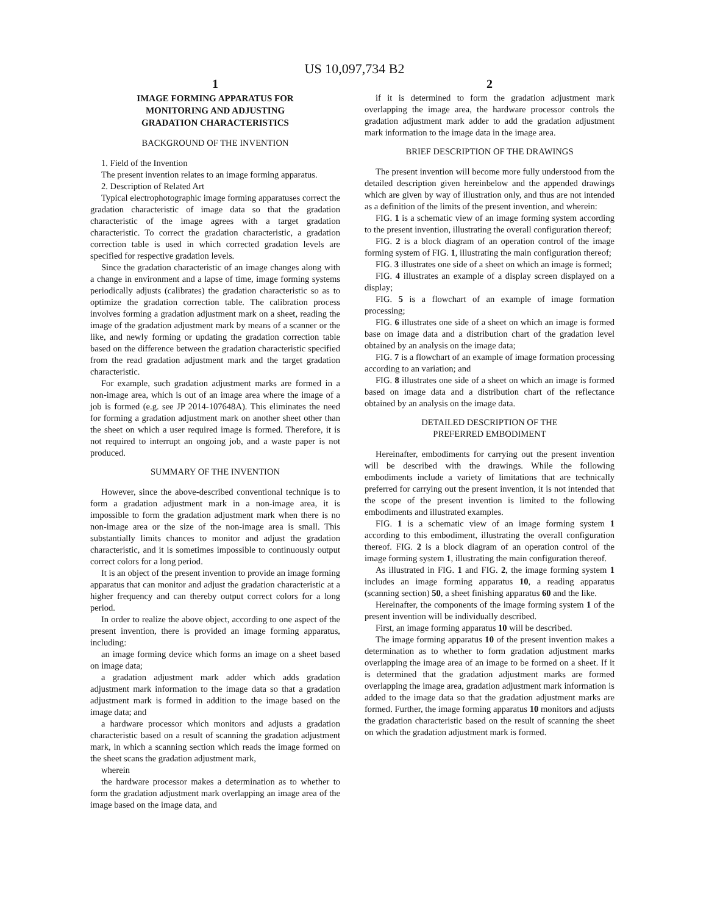US 10,097,734 B2
1
IMAGE FORMING APPARATUS FOR
MONITORING AND ADJUSTING
GRADATION CHARACTERISTICS
BACKGROUND OF THE INVENTION
1. Field of the Invention
The present invention relates to an image forming apparatus.
2. Description of Related Art
Typical electrophotographic image forming apparatuses correct the gradation characteristic of image data so that the gradation characteristic of the image agrees with a target gradation characteristic. To correct the gradation characteristic, a gradation correction table is used in which corrected gradation levels are specified for respective gradation levels.
Since the gradation characteristic of an image changes along with a change in environment and a lapse of time, image forming systems periodically adjusts (calibrates) the gradation characteristic so as to optimize the gradation correction table. The calibration process involves forming a gradation adjustment mark on a sheet, reading the image of the gradation adjustment mark by means of a scanner or the like, and newly forming or updating the gradation correction table based on the difference between the gradation characteristic specified from the read gradation adjustment mark and the target gradation characteristic.
For example, such gradation adjustment marks are formed in a non-image area, which is out of an image area where the image of a job is formed (e.g. see JP 2014-107648A). This eliminates the need for forming a gradation adjustment mark on another sheet other than the sheet on which a user required image is formed. Therefore, it is not required to interrupt an ongoing job, and a waste paper is not produced.
SUMMARY OF THE INVENTION
However, since the above-described conventional technique is to form a gradation adjustment mark in a non-image area, it is impossible to form the gradation adjustment mark when there is no non-image area or the size of the non-image area is small. This substantially limits chances to monitor and adjust the gradation characteristic, and it is sometimes impossible to continuously output correct colors for a long period.
It is an object of the present invention to provide an image forming apparatus that can monitor and adjust the gradation characteristic at a higher frequency and can thereby output correct colors for a long period.
In order to realize the above object, according to one aspect of the present invention, there is provided an image forming apparatus, including:
an image forming device which forms an image on a sheet based on image data;
a gradation adjustment mark adder which adds gradation adjustment mark information to the image data so that a gradation adjustment mark is formed in addition to the image based on the image data; and
a hardware processor which monitors and adjusts a gradation characteristic based on a result of scanning the gradation adjustment mark, in which a scanning section which reads the image formed on the sheet scans the gradation adjustment mark,
wherein
the hardware processor makes a determination as to whether to form the gradation adjustment mark overlapping an image area of the image based on the image data, and
2
if it is determined to form the gradation adjustment mark overlapping the image area, the hardware processor controls the gradation adjustment mark adder to add the gradation adjustment mark information to the image data in the image area.
BRIEF DESCRIPTION OF THE DRAWINGS
The present invention will become more fully understood from the detailed description given hereinbelow and the appended drawings which are given by way of illustration only, and thus are not intended as a definition of the limits of the present invention, and wherein:
FIG. 1 is a schematic view of an image forming system according to the present invention, illustrating the overall configuration thereof;
FIG. 2 is a block diagram of an operation control of the image forming system of FIG. 1, illustrating the main configuration thereof;
FIG. 3 illustrates one side of a sheet on which an image is formed;
FIG. 4 illustrates an example of a display screen displayed on a display;
FIG. 5 is a flowchart of an example of image formation processing;
FIG. 6 illustrates one side of a sheet on which an image is formed base on image data and a distribution chart of the gradation level obtained by an analysis on the image data;
FIG. 7 is a flowchart of an example of image formation processing according to an variation; and
FIG. 8 illustrates one side of a sheet on which an image is formed based on image data and a distribution chart of the reflectance obtained by an analysis on the image data.
DETAILED DESCRIPTION OF THE
PREFERRED EMBODIMENT
Hereinafter, embodiments for carrying out the present invention will be described with the drawings. While the following embodiments include a variety of limitations that are technically preferred for carrying out the present invention, it is not intended that the scope of the present invention is limited to the following embodiments and illustrated examples.
FIG. 1 is a schematic view of an image forming system 1 according to this embodiment, illustrating the overall configuration thereof. FIG. 2 is a block diagram of an operation control of the image forming system 1, illustrating the main configuration thereof.
As illustrated in FIG. 1 and FIG. 2, the image forming system 1 includes an image forming apparatus 10, a reading apparatus (scanning section) 50, a sheet finishing apparatus 60 and the like.
Hereinafter, the components of the image forming system 1 of the present invention will be individually described.
First, an image forming apparatus 10 will be described.
The image forming apparatus 10 of the present invention makes a determination as to whether to form gradation adjustment marks overlapping the image area of an image to be formed on a sheet. If it is determined that the gradation adjustment marks are formed overlapping the image area, gradation adjustment mark information is added to the image data so that the gradation adjustment marks are formed. Further, the image forming apparatus 10 monitors and adjusts the gradation characteristic based on the result of scanning the sheet on which the gradation adjustment mark is formed.